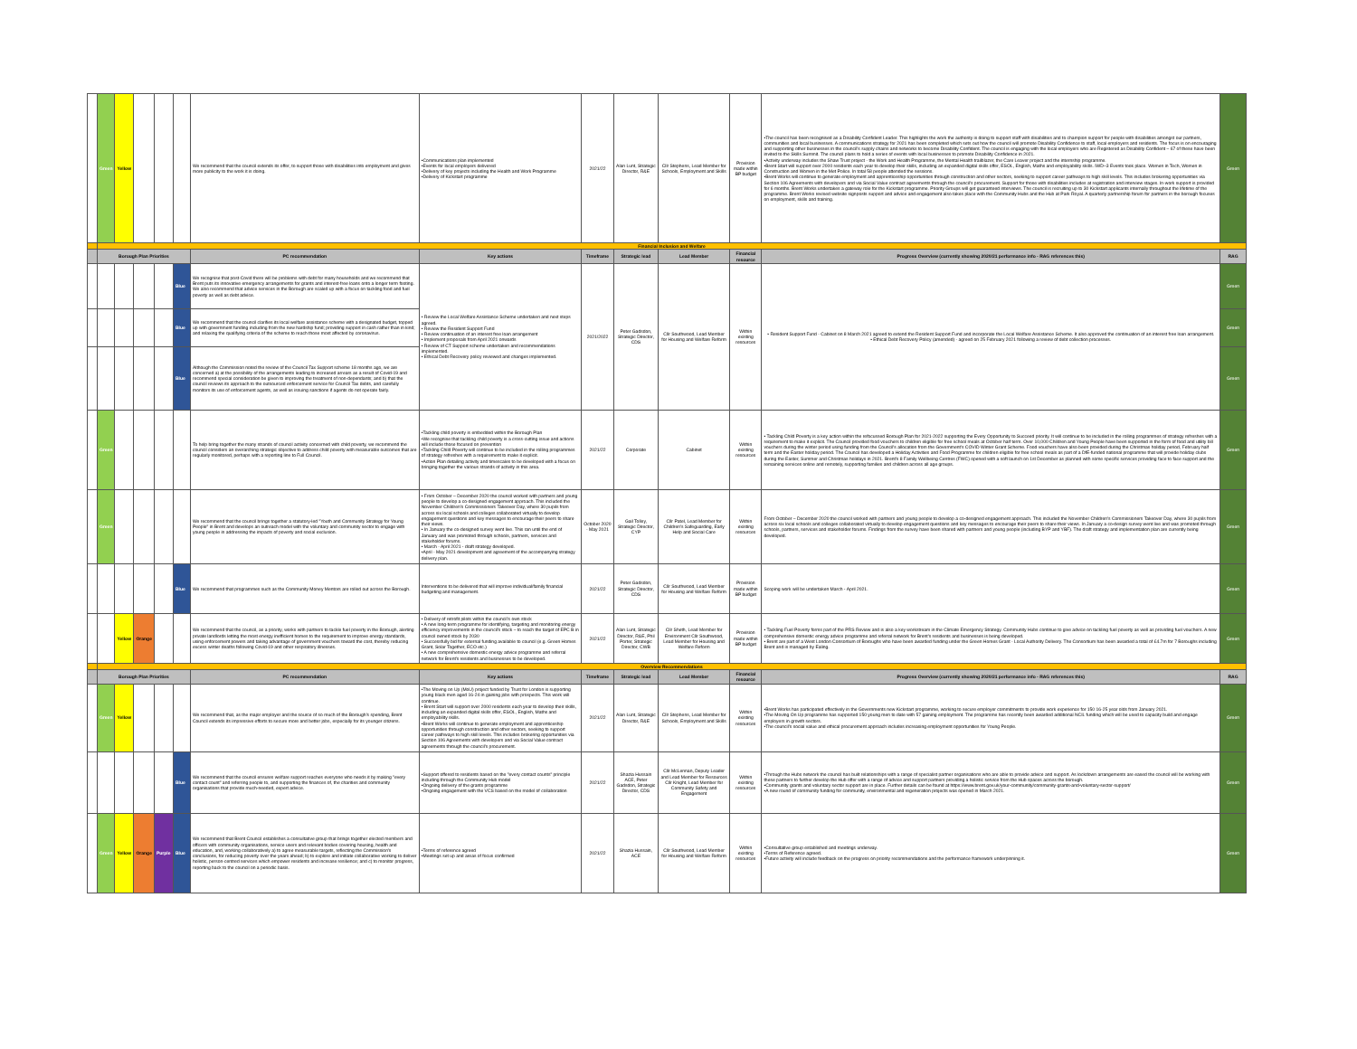| | Green | Yellow | | | | We recommend that the council extends its offer, to support those with disabilities into employment and gives more publicity to the work it is doing. | •Communications plan implemented •Events for local employers delivered •Delivery of key projects including the Health and Work Programme •Delivery of Kickstart programme | 2021/22 | Alan Lunt, Strategic Director, R&E | Cllr Stephens, Lead Member for Schools, Employment and Skills | Provision made within BP budget | •The council has been recognised as a Disability Confident Leader. This highlights the work the authority is doing to support staff with disabilities and to champion support for people with disabilities amongst our partners, communities and local businesses. A communications strategy for 2021 has been completed which sets out how the council will promote Disability Confidence to staff, local employers and residents. The focus is on encouraging and supporting other businesses in the council's supply chains and networks to become Disability Confident. The council is engaging with the local employers who are Registered as Disability Confident – 67 of these have been invited to the Skills Summit. The council plans to hold a series of events with local businesses to promote Disability Confidence in 2021. •Activity underway includes the Shaw Trust project - the Work and Health Programme, the Mental Health trailblazer, the Care Leaver project and the internship programme. •Brent Start will support over 2000 residents each year to develop their skills, including an expanded digital skills offer, ESOL, English, Maths and employability skills. IWD–3 Events took place. Women in Tech, Women in Construction and Women in the Met Police. In total 58 people attended the sessions. •Brent Works will continue to generate employment and apprenticeship opportunities through construction and other sectors, seeking to support career pathways to high skill levels. This includes brokering opportunities via Section 106 Agreements with developers and via Social Value contract agreements through the council's procurement. Support for those with disabilities includes at registration and interview stages. In-work support is provided for 6 months. Brent Works undertakes a gateway role for the Kickstart programme. Priority Groups will get guaranteed interviews. The council is recruiting up to 30 Kickstart applicants internally throughout the lifetime of the programme. Brent Works revised website signposts support and advice and engagement also takes place with the Community Hubs and the Hub at Park Royal. A quarterly partnership forum for partners in the borough focuses on employment, skills and training. | Green |
| | Financial Inclusion and Welfare | | | | | | | | | | | | |
| | Borough Plan Priorities | | | | | PC recommendation | Key actions | Timeframe | Strategic lead | Lead Member | Financial resource | Progress Overview (currently showing 2020/21 performance info - RAG references this) | RAG |
| | | | | | Blue | We recognise that post-Covid there will be problems with debt for many households and we recommend that Brent puts its innovative emergency arrangements for grants and interest-free loans onto a longer term footing. We also recommend that advice services in the Borough are scaled up with a focus on tackling food and fuel poverty as well as debt advice. | • Review the Local Welfare Assistance Scheme undertaken and next steps agreed. • Review the Resident Support Fund • Review continuation of an interest free loan arrangement • Implement proposals from April 2021 onwards • Review of CT Support scheme undertaken and recommendations implemented. • Ethical Debt Recovery policy reviewed and changes implemented. | 2021/2022 | Peter Gadsdon, Strategic Director, CDS | Cllr Southwood, Lead Member for Housing and Welfare Reform | Within existing resources | • Resident Support Fund - Cabinet on 8 March 2021 agreed to extend the Resident Support Fund and incorporate the Local Welfare Assistance Scheme. It also approved the continuation of an interest free loan arrangement. • Ethical Debt Recovery Policy (amended) - agreed on 25 February 2021 following a review of debt collection processes. | Green |
| | | | | | Blue | We recommend that the council clarifies its local welfare assistance scheme with a designated budget, topped up with government funding including from the new hardship fund; providing support in cash rather than in kind; and relaxing the qualifying criteria of the scheme to reach those most affected by coronavirus. | | | | | | | Green |
| | | | | | Blue | Although the Commission noted the review of the Council Tax Support scheme 18 months ago, we are concerned a) at the possibility of the arrangements leading to increased arrears as a result of Covid-19 and recommend special consideration be given to improving the treatment of non-dependants; and b) that the council reviews its approach to the outsourced enforcement service for Council Tax debts, and carefully monitors its use of enforcement agents, as well as issuing sanctions if agents do not operate fairly. | | | | | | | Green |
| | Green | | | | | To help bring together the many strands of council activity concerned with child poverty, we recommend the council considers an overarching strategic objective to address child poverty with measurable outcomes that are regularly monitored, perhaps with a reporting line to Full Council. | •Tackling child poverty is embedded within the Borough Plan •We recognise that tackling child poverty is a cross-cutting issue and actions will include those focused on prevention •Tackling Child Poverty will continue to be included in the rolling programmes of strategy refreshes with a requirement to make it explicit. •Action Plan detailing activity and timescales to be developed with a focus on bringing together the various strands of activity in this area. | 2021/22 | Corporate | Cabinet | Within existing resources | • Tackling Child Poverty is a key action within the refocussed Borough Plan for 2021-2022 supporting the Every Opportunity to Succeed priority. It will continue to be included in the rolling programmes of strategy refreshes with a requirement to make it explicit. The Council provided food vouchers to children eligible for free school meals at October half term. Over 10,000 Children and Young People have been supported in the form of food and utility bill vouchers during the winter period using funding from the Council's allocation from the Government's COVID Winter Grant Scheme. Food vouchers have also been provided during the Christmas holiday period, February half term and the Easter holiday period. The Council has developed a Holiday Activities and Food Programme for children eligible for free school meals as part of a DfE-funded national programme that will provide holiday clubs during the Easter, Summer and Christmas holidays in 2021. Brent's 8 Family Wellbeing Centres (FWC) opened with a soft launch on 1st December as planned with some specific services providing face to face support and the remaining services online and remotely, supporting families and children across all age groups. | Green |
| | Green | | | | | We recommend that the council brings together a statutory-led "Youth and Community Strategy for Young People" in Brent and develops an outreach model with the voluntary and community sector to engage with young people in addressing the impacts of poverty and social exclusion. | • From October – December 2020 the council worked with partners and young people to develop a co-designed engagement approach. This included the November Children's Commissioners Takeover Day, where 30 pupils from across six local schools and colleges collaborated virtually to develop engagement questions and key messages to encourage their peers to share their views. • In January the co-designed survey went live. This ran until the end of January and was promoted through schools, partners, services and stakeholder forums. • March - April 2021 - draft strategy developed. •April - May 2021 development and agreement of the accompanying strategy delivery plan. | October 2020 - May 2021 | Gail Tolley, Strategic Director, CYP | Cllr Patel, Lead Member for Children's Safeguarding, Early Help and Social Care | Within existing resources | From October – December 2020 the council worked with partners and young people to develop a co-designed engagement approach. This included the November Children's Commissioners Takeover Day, where 30 pupils from across six local schools and colleges collaborated virtually to develop engagement questions and key messages to encourage their peers to share their views. In January a co-design survey went live and was promoted through schools, partners, services and stakeholder forums. Findings from the survey have been shared with partners and young people (including BYP and YBF). The draft strategy and implementation plan are currently being developed. | Green |
| | | | | | Blue | We recommend that programmes such as the Community Money Mentors are rolled out across the Borough. | Interventions to be delivered that will improve individual/family financial budgeting and management. | 2021/22 | Peter Gadsdon, Strategic Director, CDS | Cllr Southwood, Lead Member for Housing and Welfare Reform | Provision made within BP budget | Scoping work will be undertaken March - April 2021. | Green |
| | | Yellow | Orange | | | We recommend that the council, as a priority, works with partners to tackle fuel poverty in the Borough, alerting private landlords letting the most energy inefficient homes to the requirement to improve energy standards, using enforcement powers and taking advantage of government vouchers toward the cost, thereby reducing excess winter deaths following Covid-19 and other respiratory illnesses. | • Delivery of retrofit pilots within the council's own stock • A new long-term programme for identifying, targeting and monitoring energy efficiency improvements in the council's stock – to reach the target of EPC B in council owned stock by 2030 • Successfully bid for external funding available to council (e.g. Green Homes Grant, Solar Together, ECO etc.) • A new comprehensive domestic energy advice programme and referral network for Brent's residents and businesses to be developed. | 2021/22 | Alan Lunt, Strategic Director, R&E, Phil Porter, Strategic Director, CWB | Cllr Sheth, Lead Member for Environment Cllr Southwood, Lead Member for Housing and Welfare Reform | Provision made within BP budget | • Tackling Fuel Poverty forms part of the PRS Review and is also a key workstream in the Climate Emergency Strategy. Community Hubs continue to give advice on tackling fuel poverty as well as providing fuel vouchers. A new comprehensive domestic energy advice programme and referral network for Brent's residents and businesses is being developed. • Brent are part of a West London Consortium of Boroughs who have been awarded funding under the Green Homes Grant - Local Authority Delivery. The Consortium has been awarded a total of £4.7m for 7 Boroughs including Brent and is managed by Ealing. | Green |
| | Overview Recommendations | | | | | | | | | | | | |
| | Borough Plan Priorities | | | | | PC recommendation | Key actions | Timeframe | Strategic lead | Lead Member | Financial resource | Progress Overview (currently showing 2020/21 performance info - RAG references this) | RAG |
| | Green | Yellow | | | | We recommend that, as the major employer and the source of so much of the Borough's spending, Brent Council extends its impressive efforts to secure more and better jobs, especially for its younger citizens. | •The Moving on Up (MoU) project funded by Trust for London is supporting young black men aged 16-24 in gaining jobs with prospects. This work will continue. • Brent Start will support over 2000 residents each year to develop their skills, including an expanded digital skills offer, ESOL, English, Maths and employability skills. •Brent Works will continue to generate employment and apprenticeship opportunities through construction and other sectors, seeking to support career pathways to high skill levels. This includes brokering opportunities via Section 106 Agreements with developers and via Social Value contract agreements through the council's procurement. | 2021/22 | Alan Lunt, Strategic Director, R&E | Cllr Stephens, Lead Member for Schools, Employment and Skills | Within existing resources | •Brent Works has participated effectively in the Governments new Kickstart programme, working to secure employer commitments to provide work experience for 150 16-25 year olds from January 2021. •The Moving On Up programme has supported 150 young men to date with 57 gaining employment. The programme has recently been awarded additional NCIL funding which will be used to capacity build and engage employers in growth sectors. •The council's social value and ethical procurement approach includes increasing employment opportunities for Young People. | Green |
| | | | | | Blue | We recommend that the council ensures welfare support reaches everyone who needs it by making "every contact count" and referring people to, and supporting the finances of, the charities and community organisations that provide much-needed, expert advice. | •Support offered to residents based on the "every contact counts" principle including through the Community Hub model •Ongoing delivery of the grants programme •Ongoing engagement with the VCS based on the model of collaboration | 2021/22 | Shazia Hussain ACE, Peter Gadsdon, Strategic Director, CDS | Cllr McLennan, Deputy Leader and Lead Member for Resources Cllr Knight, Lead Member for Community Safety and Engagement | Within existing resources | •Through the Hubs network the council has built relationships with a range of specialist partner organisations who are able to provide advice and support. As lockdown arrangements are eased the council will be working with these partners to further develop the Hub offer with a range of advice and support partners providing a holistic service from the Hub spaces across the borough. •Community grants and voluntary sector support are in place. Further details can be found at https://www.brent.gov.uk/your-community/community-grants-and-voluntary-sector-support/ •A new round of community funding for community, environmental and regeneration projects was opened in March 2021. | Green |
| | Green | Yellow | Orange | Purple | Blue | We recommend that Brent Council establishes a consultative group that brings together elected members and officers with community organisations, service users and relevant bodies covering housing, health and education, and, working collaboratively a) to agree measurable targets, reflecting the Commission's conclusions, for reducing poverty over the years ahead; b) to explore and initiate collaborative working to deliver holistic, person-centred services which empower residents and increase resilience; and c) to monitor progress, reporting back to the council on a periodic basis. | •Terms of reference agreed •Meetings set up and areas of focus confirmed | 2021/22 | Shazia Hussain, ACE | Cllr Southwood, Lead Member for Housing and Welfare Reform | Within existing resources | •Consultative group established and meetings underway. •Terms of Reference agreed. •Future activity will include feedback on the progress on priority recommendations and the performance framework underpinning it. | Green |